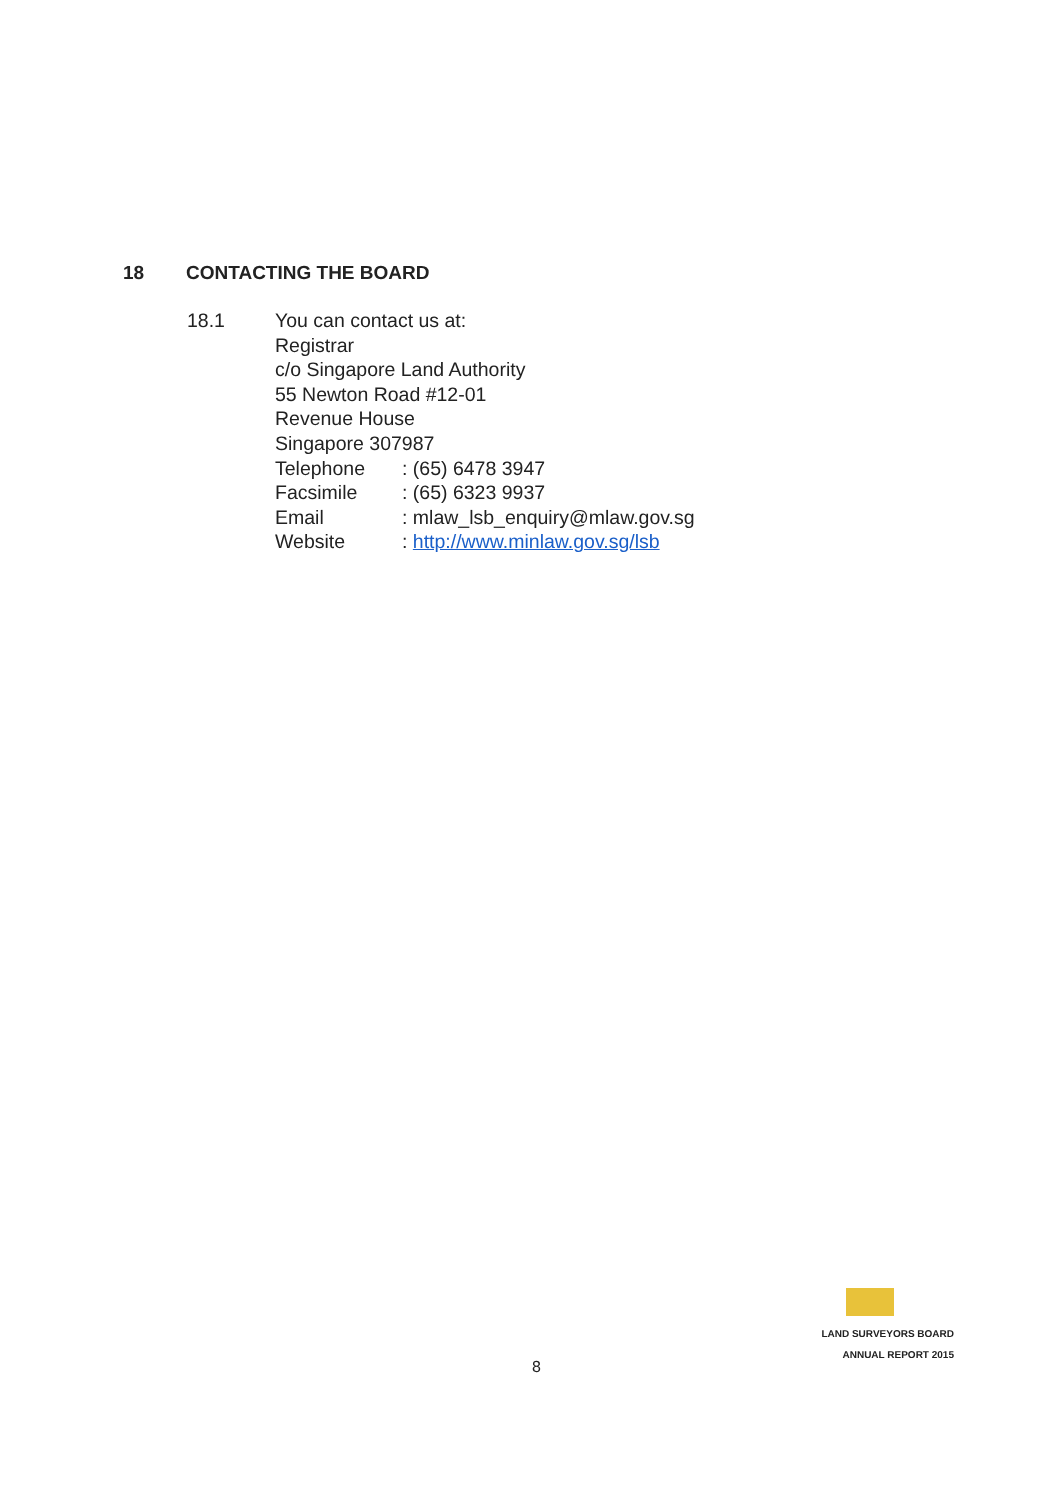18 CONTACTING THE BOARD
18.1 You can contact us at:
Registrar
c/o Singapore Land Authority
55 Newton Road #12-01
Revenue House
Singapore 307987
| Telephone | : (65) 6478 3947 |
| Facsimile | : (65) 6323 9937 |
| Email | : mlaw_lsb_enquiry@mlaw.gov.sg |
| Website | : http://www.minlaw.gov.sg/lsb |
LAND SURVEYORS BOARD
ANNUAL REPORT 2015
8